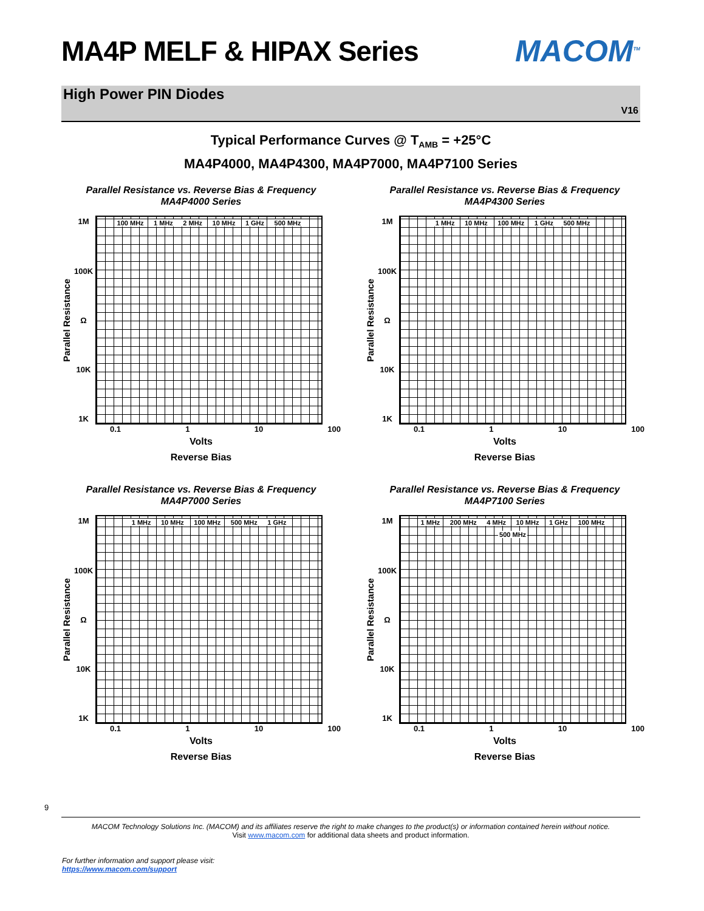MA4P MELF & HIPAX Series MACOM<sup>TM</sup>
High Power PIN Diodes
V16
Typical Performance Curves @ T<sub>AMB</sub> = +25°C
MA4P4000, MA4P4300, MA4P7000, MA4P7100 Series
Parallel Resistance vs. Reverse Bias & Frequency
MA4P4000 Series
Parallel Resistance
1M
100K
Ω
10K
1K
100 MHz 1 MHz 2 MHz 10 MHz 1 GHz 500 MHz
0.1 1 10 100
Volts
Reverse Bias
Parallel Resistance vs. Reverse Bias & Frequency
MA4P4300 Series
Parallel Resistance
1M
100K
Ω
10K
1K
1 MHz 10 MHz 100 MHz 1 GHz 500 MHz
0.1 1 10 100
Volts
Reverse Bias
Parallel Resistance vs. Reverse Bias & Frequency
MA4P7000 Series
Parallel Resistance
1M
100K
Ω
10K
1K
1 MHz 10 MHz 100 MHz 500 MHz 1 GHz
0.1 1 10 100
Volts
Reverse Bias
Parallel Resistance vs. Reverse Bias & Frequency
MA4P7100 Series
Parallel Resistance
1M
100K
Ω
10K
1K
1 MHz 200 MHz 4 MHz 10 MHz 1 GHz 100 MHz 500 MHz
0.1 1 10 100
Volts
Reverse Bias
9
MACOM Technology Solutions Inc. (MACOM) and its affiliates reserve the right to make changes to the product(s) or information contained herein without notice.
Visit www.macom.com for additional data sheets and product information.
For further information and support please visit:
https://www.macom.com/support